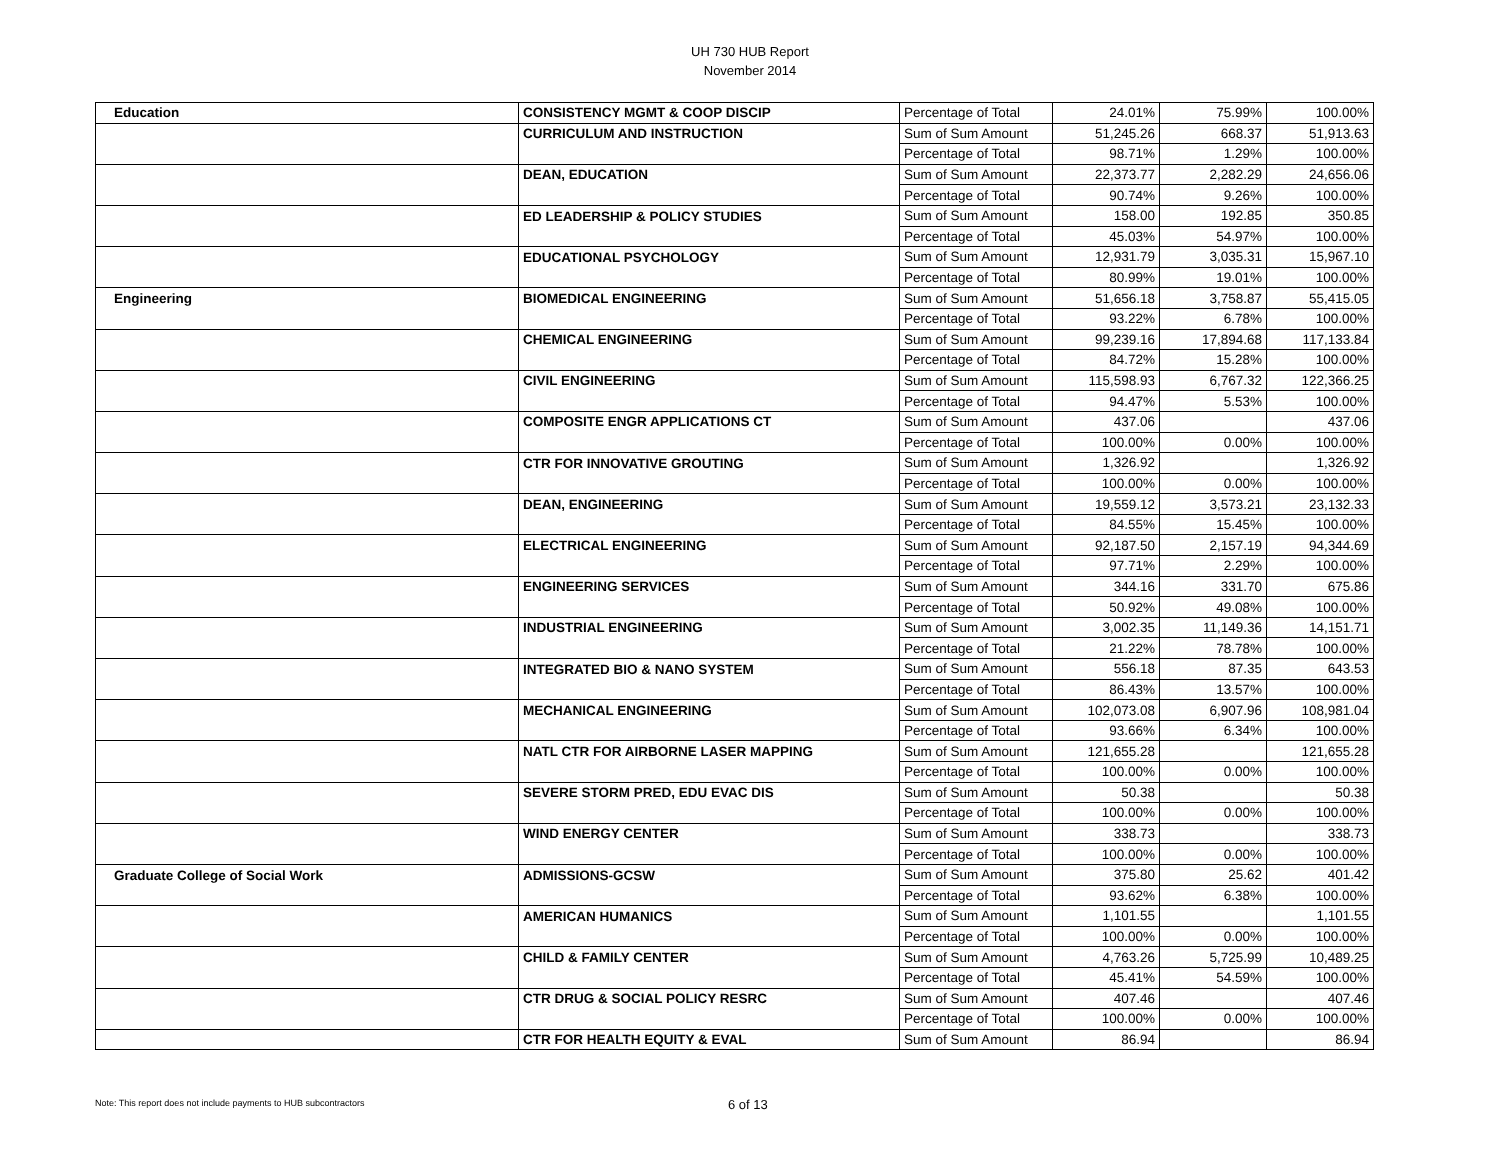UH 730 HUB Report
November 2014
| Education | CONSISTENCY MGMT & COOP DISCIP | Percentage of Total | 24.01% | 75.99% | 100.00% |
| | CURRICULUM AND INSTRUCTION | Sum of Sum Amount | 51,245.26 | 668.37 | 51,913.63 |
| | | Percentage of Total | 98.71% | 1.29% | 100.00% |
| | DEAN, EDUCATION | Sum of Sum Amount | 22,373.77 | 2,282.29 | 24,656.06 |
| | | Percentage of Total | 90.74% | 9.26% | 100.00% |
| | ED LEADERSHIP & POLICY STUDIES | Sum of Sum Amount | 158.00 | 192.85 | 350.85 |
| | | Percentage of Total | 45.03% | 54.97% | 100.00% |
| | EDUCATIONAL PSYCHOLOGY | Sum of Sum Amount | 12,931.79 | 3,035.31 | 15,967.10 |
| | | Percentage of Total | 80.99% | 19.01% | 100.00% |
| Engineering | BIOMEDICAL ENGINEERING | Sum of Sum Amount | 51,656.18 | 3,758.87 | 55,415.05 |
| | | Percentage of Total | 93.22% | 6.78% | 100.00% |
| | CHEMICAL ENGINEERING | Sum of Sum Amount | 99,239.16 | 17,894.68 | 117,133.84 |
| | | Percentage of Total | 84.72% | 15.28% | 100.00% |
| | CIVIL ENGINEERING | Sum of Sum Amount | 115,598.93 | 6,767.32 | 122,366.25 |
| | | Percentage of Total | 94.47% | 5.53% | 100.00% |
| | COMPOSITE ENGR APPLICATIONS CT | Sum of Sum Amount | 437.06 | | 437.06 |
| | | Percentage of Total | 100.00% | 0.00% | 100.00% |
| | CTR FOR INNOVATIVE GROUTING | Sum of Sum Amount | 1,326.92 | | 1,326.92 |
| | | Percentage of Total | 100.00% | 0.00% | 100.00% |
| | DEAN, ENGINEERING | Sum of Sum Amount | 19,559.12 | 3,573.21 | 23,132.33 |
| | | Percentage of Total | 84.55% | 15.45% | 100.00% |
| | ELECTRICAL ENGINEERING | Sum of Sum Amount | 92,187.50 | 2,157.19 | 94,344.69 |
| | | Percentage of Total | 97.71% | 2.29% | 100.00% |
| | ENGINEERING SERVICES | Sum of Sum Amount | 344.16 | 331.70 | 675.86 |
| | | Percentage of Total | 50.92% | 49.08% | 100.00% |
| | INDUSTRIAL ENGINEERING | Sum of Sum Amount | 3,002.35 | 11,149.36 | 14,151.71 |
| | | Percentage of Total | 21.22% | 78.78% | 100.00% |
| | INTEGRATED BIO & NANO SYSTEM | Sum of Sum Amount | 556.18 | 87.35 | 643.53 |
| | | Percentage of Total | 86.43% | 13.57% | 100.00% |
| | MECHANICAL ENGINEERING | Sum of Sum Amount | 102,073.08 | 6,907.96 | 108,981.04 |
| | | Percentage of Total | 93.66% | 6.34% | 100.00% |
| | NATL CTR FOR AIRBORNE LASER MAPPING | Sum of Sum Amount | 121,655.28 | | 121,655.28 |
| | | Percentage of Total | 100.00% | 0.00% | 100.00% |
| | SEVERE STORM PRED, EDU EVAC DIS | Sum of Sum Amount | 50.38 | | 50.38 |
| | | Percentage of Total | 100.00% | 0.00% | 100.00% |
| | WIND ENERGY CENTER | Sum of Sum Amount | 338.73 | | 338.73 |
| | | Percentage of Total | 100.00% | 0.00% | 100.00% |
| Graduate College of Social Work | ADMISSIONS-GCSW | Sum of Sum Amount | 375.80 | 25.62 | 401.42 |
| | | Percentage of Total | 93.62% | 6.38% | 100.00% |
| | AMERICAN HUMANICS | Sum of Sum Amount | 1,101.55 | | 1,101.55 |
| | | Percentage of Total | 100.00% | 0.00% | 100.00% |
| | CHILD & FAMILY CENTER | Sum of Sum Amount | 4,763.26 | 5,725.99 | 10,489.25 |
| | | Percentage of Total | 45.41% | 54.59% | 100.00% |
| | CTR DRUG & SOCIAL POLICY RESRC | Sum of Sum Amount | 407.46 | | 407.46 |
| | | Percentage of Total | 100.00% | 0.00% | 100.00% |
| | CTR FOR HEALTH EQUITY & EVAL | Sum of Sum Amount | 86.94 | | 86.94 |
Note: This report does not include payments to HUB subcontractors
6 of 13